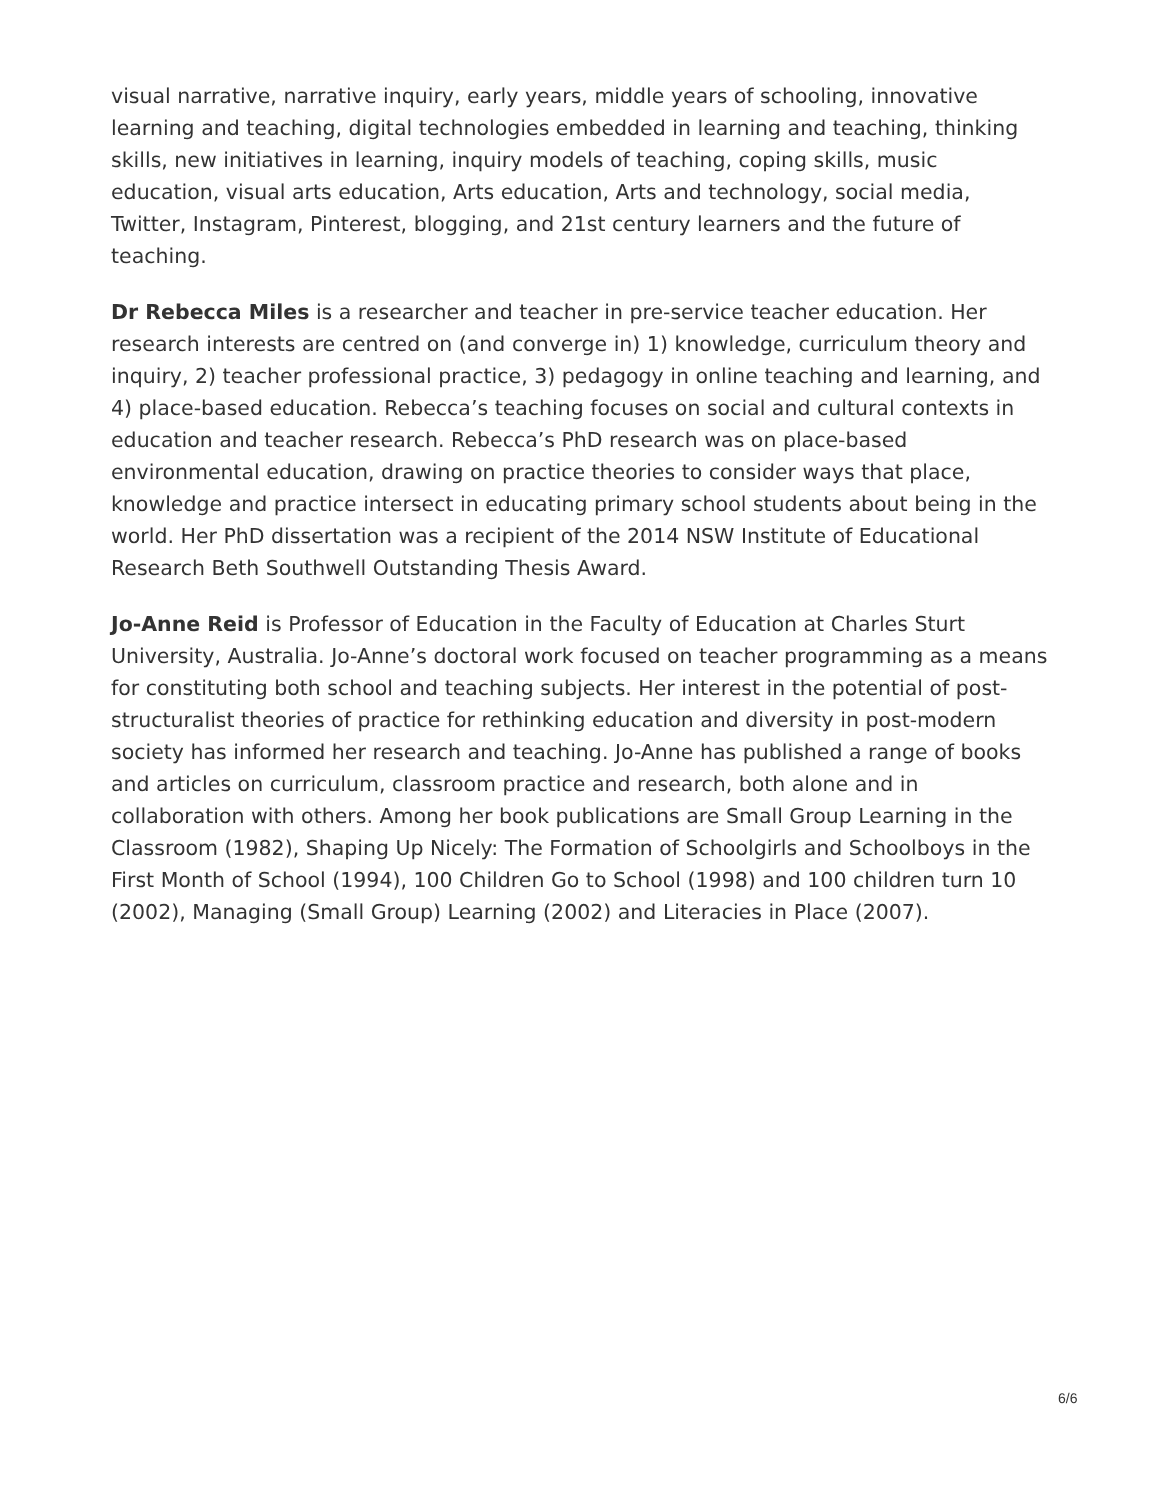visual narrative, narrative inquiry, early years, middle years of schooling, innovative learning and teaching, digital technologies embedded in learning and teaching, thinking skills, new initiatives in learning, inquiry models of teaching, coping skills, music education, visual arts education, Arts education, Arts and technology, social media, Twitter, Instagram, Pinterest, blogging, and 21st century learners and the future of teaching.
Dr Rebecca Miles is a researcher and teacher in pre-service teacher education. Her research interests are centred on (and converge in) 1) knowledge, curriculum theory and inquiry, 2) teacher professional practice, 3) pedagogy in online teaching and learning, and 4) place-based education. Rebecca’s teaching focuses on social and cultural contexts in education and teacher research. Rebecca’s PhD research was on place-based environmental education, drawing on practice theories to consider ways that place, knowledge and practice intersect in educating primary school students about being in the world. Her PhD dissertation was a recipient of the 2014 NSW Institute of Educational Research Beth Southwell Outstanding Thesis Award.
Jo-Anne Reid is Professor of Education in the Faculty of Education at Charles Sturt University, Australia. Jo-Anne’s doctoral work focused on teacher programming as a means for constituting both school and teaching subjects. Her interest in the potential of post-structuralist theories of practice for rethinking education and diversity in post-modern society has informed her research and teaching. Jo-Anne has published a range of books and articles on curriculum, classroom practice and research, both alone and in collaboration with others. Among her book publications are Small Group Learning in the Classroom (1982), Shaping Up Nicely: The Formation of Schoolgirls and Schoolboys in the First Month of School (1994), 100 Children Go to School (1998) and 100 children turn 10 (2002), Managing (Small Group) Learning (2002) and Literacies in Place (2007).
6/6